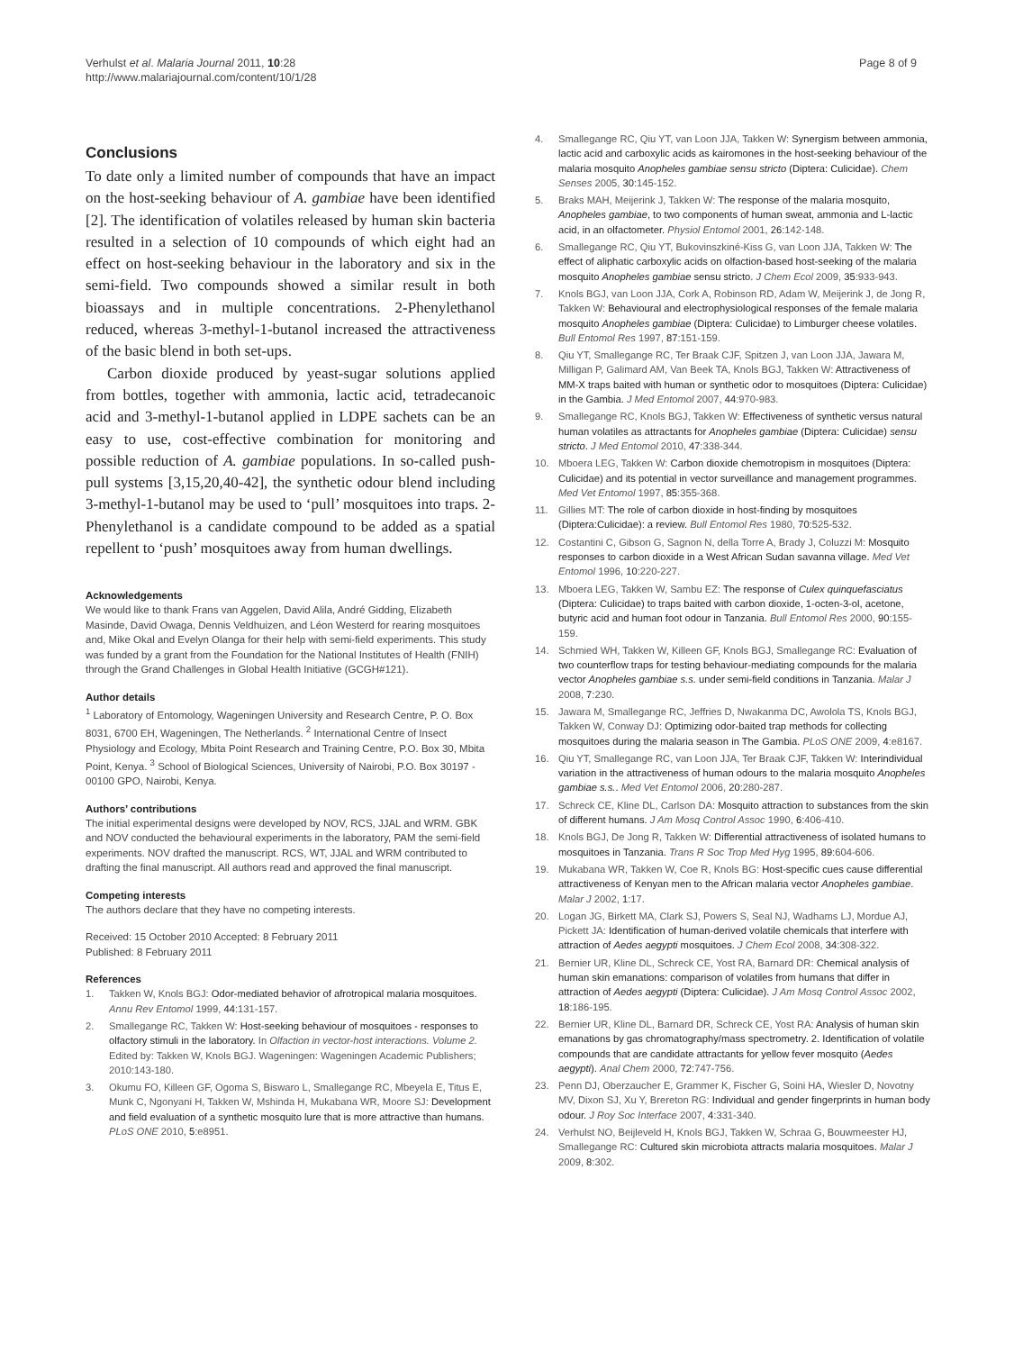Verhulst et al. Malaria Journal 2011, 10:28
http://www.malariajournal.com/content/10/1/28
Page 8 of 9
Conclusions
To date only a limited number of compounds that have an impact on the host-seeking behaviour of A. gambiae have been identified [2]. The identification of volatiles released by human skin bacteria resulted in a selection of 10 compounds of which eight had an effect on host-seeking behaviour in the laboratory and six in the semi-field. Two compounds showed a similar result in both bioassays and in multiple concentrations. 2-Phenylethanol reduced, whereas 3-methyl-1-butanol increased the attractiveness of the basic blend in both set-ups.
Carbon dioxide produced by yeast-sugar solutions applied from bottles, together with ammonia, lactic acid, tetradecanoic acid and 3-methyl-1-butanol applied in LDPE sachets can be an easy to use, cost-effective combination for monitoring and possible reduction of A. gambiae populations. In so-called push-pull systems [3,15,20,40-42], the synthetic odour blend including 3-methyl-1-butanol may be used to ‘pull’ mosquitoes into traps. 2-Phenylethanol is a candidate compound to be added as a spatial repellent to ‘push’ mosquitoes away from human dwellings.
Acknowledgements
We would like to thank Frans van Aggelen, David Alila, André Gidding, Elizabeth Masinde, David Owaga, Dennis Veldhuizen, and Léon Westerd for rearing mosquitoes and, Mike Okal and Evelyn Olanga for their help with semi-field experiments. This study was funded by a grant from the Foundation for the National Institutes of Health (FNIH) through the Grand Challenges in Global Health Initiative (GCGH#121).
Author details
<sup>1</sup> Laboratory of Entomology, Wageningen University and Research Centre, P. O. Box 8031, 6700 EH, Wageningen, The Netherlands. <sup>2</sup> International Centre of Insect Physiology and Ecology, Mbita Point Research and Training Centre, P.O. Box 30, Mbita Point, Kenya. <sup>3</sup> School of Biological Sciences, University of Nairobi, P.O. Box 30197 - 00100 GPO, Nairobi, Kenya.
Authors’ contributions
The initial experimental designs were developed by NOV, RCS, JJAL and WRM. GBK and NOV conducted the behavioural experiments in the laboratory, PAM the semi-field experiments. NOV drafted the manuscript. RCS, WT, JJAL and WRM contributed to drafting the final manuscript. All authors read and approved the final manuscript.
Competing interests
The authors declare that they have no competing interests.
Received: 15 October 2010 Accepted: 8 February 2011
Published: 8 February 2011
References
1. Takken W, Knols BGJ: Odor-mediated behavior of afrotropical malaria mosquitoes. Annu Rev Entomol 1999, 44:131-157.
2. Smallegange RC, Takken W: Host-seeking behaviour of mosquitoes - responses to olfactory stimuli in the laboratory. In Olfaction in vector-host interactions. Volume 2. Edited by: Takken W, Knols BGJ. Wageningen: Wageningen Academic Publishers; 2010:143-180.
3. Okumu FO, Killeen GF, Ogoma S, Biswaro L, Smallegange RC, Mbeyela E, Titus E, Munk C, Ngonyani H, Takken W, Mshinda H, Mukabana WR, Moore SJ: Development and field evaluation of a synthetic mosquito lure that is more attractive than humans. PLoS ONE 2010, 5:e8951.
4. Smallegange RC, Qiu YT, van Loon JJA, Takken W: Synergism between ammonia, lactic acid and carboxylic acids as kairomones in the host-seeking behaviour of the malaria mosquito Anopheles gambiae sensu stricto (Diptera: Culicidae). Chem Senses 2005, 30:145-152.
5. Braks MAH, Meijerink J, Takken W: The response of the malaria mosquito, Anopheles gambiae, to two components of human sweat, ammonia and L-lactic acid, in an olfactometer. Physiol Entomol 2001, 26:142-148.
6. Smallegange RC, Qiu YT, Bukovinszkiné-Kiss G, van Loon JJA, Takken W: The effect of aliphatic carboxylic acids on olfaction-based host-seeking of the malaria mosquito Anopheles gambiae sensu stricto. J Chem Ecol 2009, 35:933-943.
7. Knols BGJ, van Loon JJA, Cork A, Robinson RD, Adam W, Meijerink J, de Jong R, Takken W: Behavioural and electrophysiological responses of the female malaria mosquito Anopheles gambiae (Diptera: Culicidae) to Limburger cheese volatiles. Bull Entomol Res 1997, 87:151-159.
8. Qiu YT, Smallegange RC, Ter Braak CJF, Spitzen J, van Loon JJA, Jawara M, Milligan P, Galimard AM, Van Beek TA, Knols BGJ, Takken W: Attractiveness of MM-X traps baited with human or synthetic odor to mosquitoes (Diptera: Culicidae) in the Gambia. J Med Entomol 2007, 44:970-983.
9. Smallegange RC, Knols BGJ, Takken W: Effectiveness of synthetic versus natural human volatiles as attractants for Anopheles gambiae (Diptera: Culicidae) sensu stricto. J Med Entomol 2010, 47:338-344.
10. Mboera LEG, Takken W: Carbon dioxide chemotropism in mosquitoes (Diptera: Culicidae) and its potential in vector surveillance and management programmes. Med Vet Entomol 1997, 85:355-368.
11. Gillies MT: The role of carbon dioxide in host-finding by mosquitoes (Diptera:Culicidae): a review. Bull Entomol Res 1980, 70:525-532.
12. Costantini C, Gibson G, Sagnon N, della Torre A, Brady J, Coluzzi M: Mosquito responses to carbon dioxide in a West African Sudan savanna village. Med Vet Entomol 1996, 10:220-227.
13. Mboera LEG, Takken W, Sambu EZ: The response of Culex quinquefasciatus (Diptera: Culicidae) to traps baited with carbon dioxide, 1-octen-3-ol, acetone, butyric acid and human foot odour in Tanzania. Bull Entomol Res 2000, 90:155-159.
14. Schmied WH, Takken W, Killeen GF, Knols BGJ, Smallegange RC: Evaluation of two counterflow traps for testing behaviour-mediating compounds for the malaria vector Anopheles gambiae s.s. under semi-field conditions in Tanzania. Malar J 2008, 7:230.
15. Jawara M, Smallegange RC, Jeffries D, Nwakanma DC, Awolola TS, Knols BGJ, Takken W, Conway DJ: Optimizing odor-baited trap methods for collecting mosquitoes during the malaria season in The Gambia. PLoS ONE 2009, 4:e8167.
16. Qiu YT, Smallegange RC, van Loon JJA, Ter Braak CJF, Takken W: Interindividual variation in the attractiveness of human odours to the malaria mosquito Anopheles gambiae s.s.. Med Vet Entomol 2006, 20:280-287.
17. Schreck CE, Kline DL, Carlson DA: Mosquito attraction to substances from the skin of different humans. J Am Mosq Control Assoc 1990, 6:406-410.
18. Knols BGJ, De Jong R, Takken W: Differential attractiveness of isolated humans to mosquitoes in Tanzania. Trans R Soc Trop Med Hyg 1995, 89:604-606.
19. Mukabana WR, Takken W, Coe R, Knols BG: Host-specific cues cause differential attractiveness of Kenyan men to the African malaria vector Anopheles gambiae. Malar J 2002, 1:17.
20. Logan JG, Birkett MA, Clark SJ, Powers S, Seal NJ, Wadhams LJ, Mordue AJ, Pickett JA: Identification of human-derived volatile chemicals that interfere with attraction of Aedes aegypti mosquitoes. J Chem Ecol 2008, 34:308-322.
21. Bernier UR, Kline DL, Schreck CE, Yost RA, Barnard DR: Chemical analysis of human skin emanations: comparison of volatiles from humans that differ in attraction of Aedes aegypti (Diptera: Culicidae). J Am Mosq Control Assoc 2002, 18:186-195.
22. Bernier UR, Kline DL, Barnard DR, Schreck CE, Yost RA: Analysis of human skin emanations by gas chromatography/mass spectrometry. 2. Identification of volatile compounds that are candidate attractants for yellow fever mosquito (Aedes aegypti). Anal Chem 2000, 72:747-756.
23. Penn DJ, Oberzaucher E, Grammer K, Fischer G, Soini HA, Wiesler D, Novotny MV, Dixon SJ, Xu Y, Brereton RG: Individual and gender fingerprints in human body odour. J Roy Soc Interface 2007, 4:331-340.
24. Verhulst NO, Beijleveld H, Knols BGJ, Takken W, Schraa G, Bouwmeester HJ, Smallegange RC: Cultured skin microbiota attracts malaria mosquitoes. Malar J 2009, 8:302.